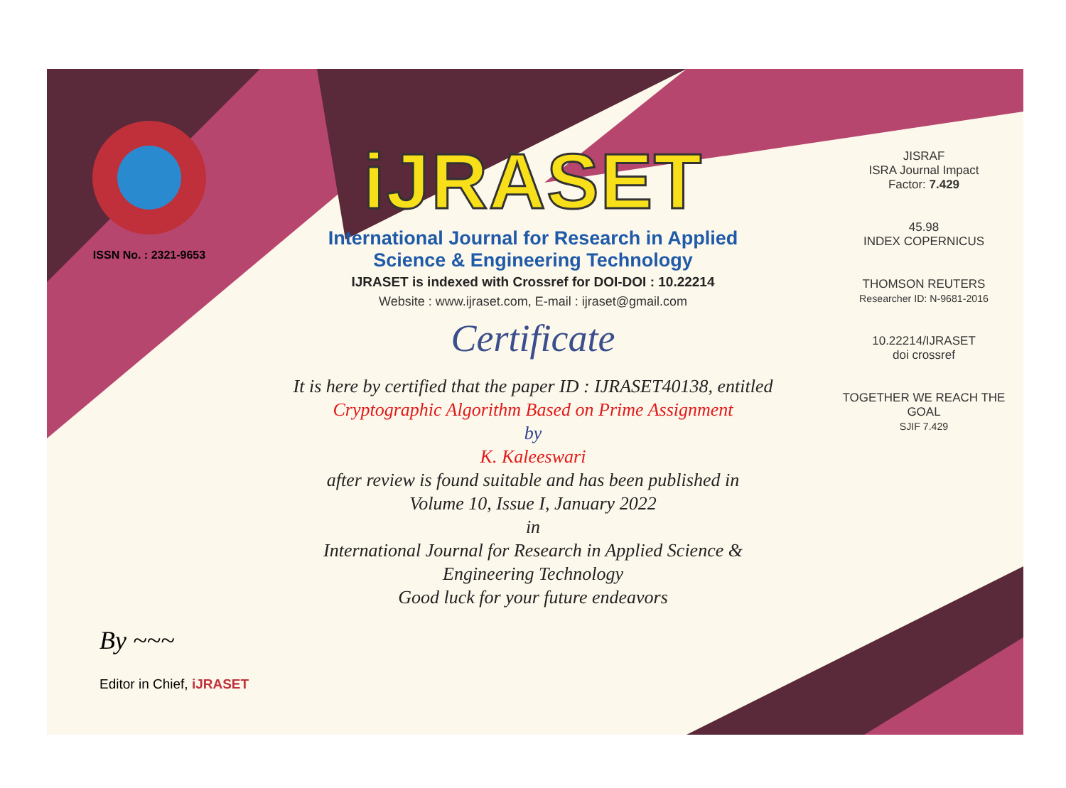ISSN No. : 2321-9653
iJRASET
International Journal for Research in Applied
Science & Engineering Technology
IJRASET is indexed with Crossref for DOI-DOI : 10.22214
Website : www.ijraset.com, E-mail : ijraset@gmail.com
Certificate
It is here by certified that the paper ID : IJRASET40138, entitled
Cryptographic Algorithm Based on Prime Assignment
by
K. Kaleeswari
after review is found suitable and has been published in
Volume 10, Issue I, January 2022
in
International Journal for Research in Applied Science &
Engineering Technology
Good luck for your future endeavors
JISRAF
ISRA Journal Impact
Factor: 7.429
45.98
INDEX COPERNICUS
THOMSON REUTERS
Researcher ID: N-9681-2016
10.22214/IJRASET
doi crossref
TOGETHER WE REACH THE GOAL
SJIF 7.429
By ~~~
Editor in Chief, iJRASET